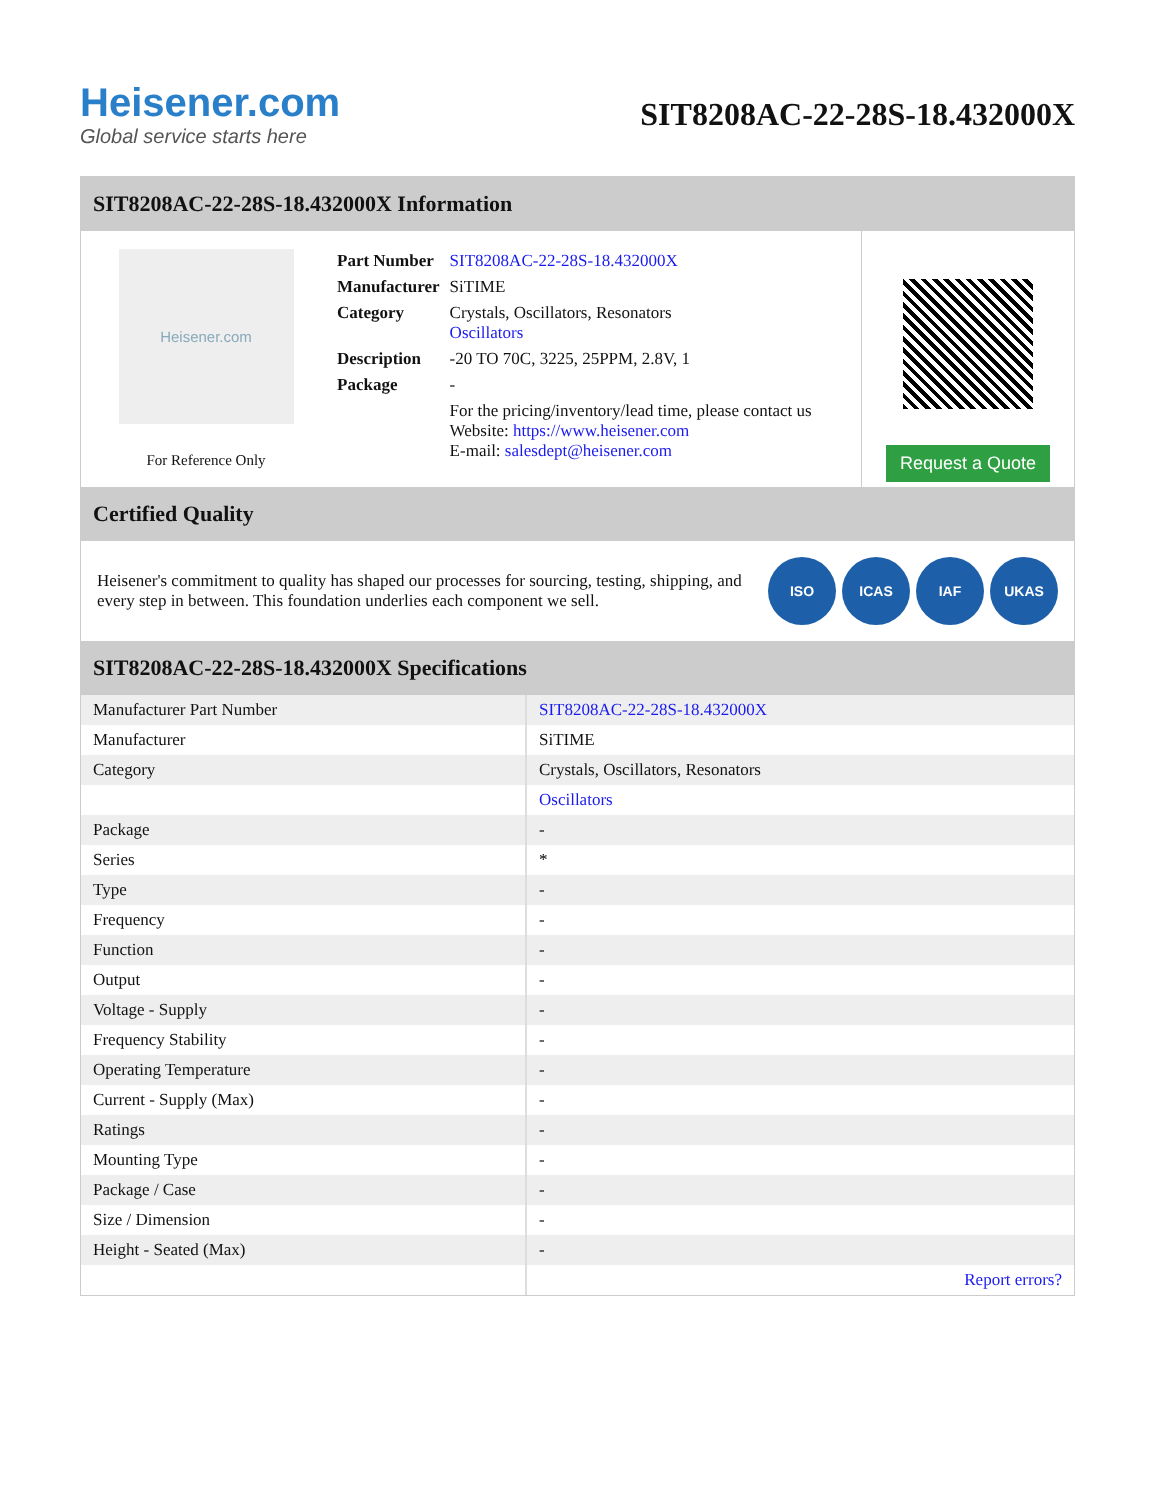Heisener.com
Global service starts here
SIT8208AC-22-28S-18.432000X
SIT8208AC-22-28S-18.432000X Information
Heisener.com
For Reference Only
| Part Number | SIT8208AC-22-28S-18.432000X |
| Manufacturer | SiTIME |
| Category | Crystals, Oscillators, Resonators Oscillators |
| Description | -20 TO 70C, 3225, 25PPM, 2.8V, 1 |
| Package | - |
| | For the pricing/inventory/lead time, please contact us Website: https://www.heisener.com E-mail: salesdept@heisener.com |
Request a Quote
Certified Quality
Heisener's commitment to quality has shaped our processes for sourcing, testing, shipping, and every step in between. This foundation underlies each component we sell.
ISO ICAS IAF UKAS
SIT8208AC-22-28S-18.432000X Specifications
| Manufacturer Part Number | SIT8208AC-22-28S-18.432000X |
| Manufacturer | SiTIME |
| Category | Crystals, Oscillators, Resonators |
| | Oscillators |
| Package | - |
| Series | * |
| Type | - |
| Frequency | - |
| Function | - |
| Output | - |
| Voltage - Supply | - |
| Frequency Stability | - |
| Operating Temperature | - |
| Current - Supply (Max) | - |
| Ratings | - |
| Mounting Type | - |
| Package / Case | - |
| Size / Dimension | - |
| Height - Seated (Max) | - |
| | Report errors? |